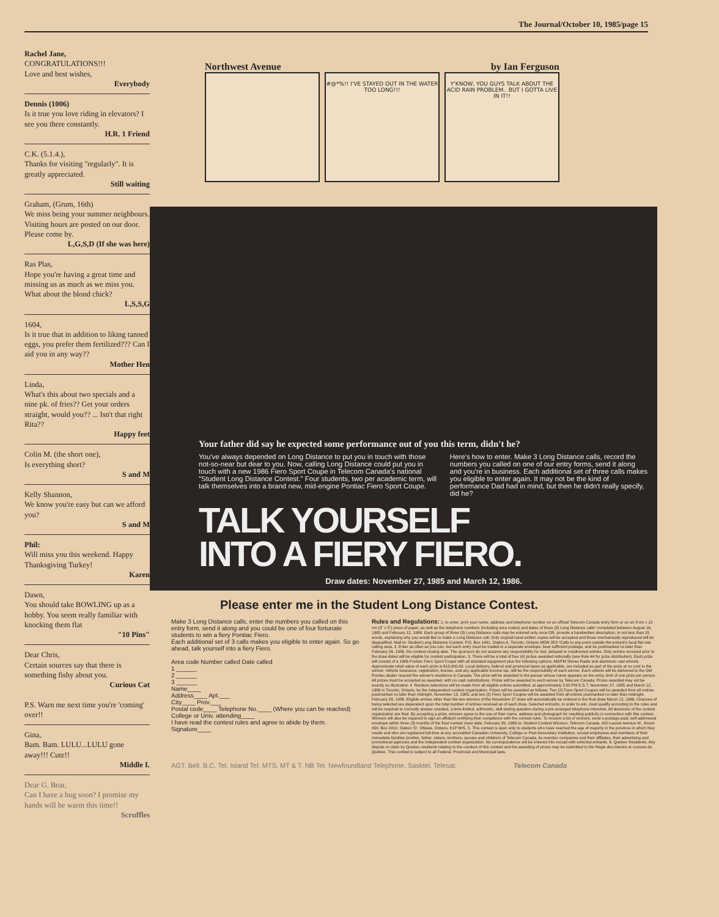The Journal/October 10, 1985/page 15
Rachel Jane,
CONGRATULATIONS!!!
Love and best wishes,
Everybody
Dennis (1006)
Is it true you love riding in elevators? I see you there constantly.
H.R. 1 Friend
C.K. (5.1.4.),
Thanks for visiting "regularly". It is greatly appreciated.
Still waiting
Graham, (Grum, 16th)
We miss being your summer neighbours. Visiting hours are posted on our door. Please come by.
L,G,S,D (If she was here)
Ras Plas,
Hope you're having a great time and missing us as much as we miss you. What about the blond chick?
L,S,S,G
1604,
Is it true that in addition to liking tanned eggs, you prefer them fertilized??? Can I aid you in any way??
Mother Hen
Linda,
What's this about two specials and a nine pk. of fries?? Get your orders straight, would you?? ... Isn't that right Rita??
Happy feet
Colin M. (the short one),
Is everything short?
S and M
Kelly Shannon,
We know you're easy but can we afford you?
S and M
Phil:
Will miss you this weekend. Happy Thanksgiving Turkey!
Karen
Dawn,
You should take BOWLING up as a hobby. You seem really familiar with knocking them flat
"10 Pins"
Dear Chris,
Certain sources say that there is something fishy about you.
Curious Cat
P.S. Warn me next time you're 'coming' over!!
Gina,
Bam. Bam. LULU...LULU gone away!!! Cute!!
Middle I.
Dear G. Bear,
Can I have a hug soon? I promise my hands will be warm this time!!
Scruffles
Northwest Avenue by Ian Ferguson
#@*%!! I'VE STAYED OUT IN THE WATER TOO LONG!!!
Y'KNOW, YOU GUYS TALK ABOUT THE ACID RAIN PROBLEM.. BUT I GOTTA LIVE IN IT!!
Your father did say he expected some performance out of you this term, didn't he?
You've always depended on Long Distance to put you in touch with those not-so-near but dear to you. Now, calling Long Distance could put you in touch with a new 1986 Fiero Sport Coupe in Telecom Canada's national "Student Long Distance Contest." Four students, two per academic term, will talk themselves into a brand new, mid-engine Pontiac Fiero Sport Coupe.
Here's how to enter. Make 3 Long Distance calls, record the numbers you called on one of our entry forms, send it along and you're in business. Each additional set of three calls makes you eligible to enter again. It may not be the kind of performance Dad had in mind, but then he didn't really specify, did he?
TALK YOURSELF
INTO A FIERY FIERO.
Draw dates: November 27, 1985 and March 12, 1986.
Please enter me in the Student Long Distance Contest.
Make 3 Long Distance calls, enter the numbers you called on this entry form, send it along and you could be one of four fortunate students to win a fiery Pontiac Fiero.
Each additional set of 3 calls makes you eligible to enter again. So go ahead, talk yourself into a fiery Fiero.
Area code Number called Date called
1 ______
2 ______
3 ______
Name____
Address____ Apt.___
City____ Prov.___
Postal code____ Telephone No.____ (Where you can be reached)
College or Univ. attending____
I have read the contest rules and agree to abide by them.
Signature____
Rules and Regulations: 1. to enter, print your name, address and telephone number on an official Telecom Canada entry form or on an 8 cm x 12 cm (3" x 5") piece of paper, as well as the telephone numbers (including area codes) and dates of three (3) Long Distance calls* completed between August 16, 1985 and February 12, 1986. Each group of three (3) Long Distance calls may be entered only once OR, provide a handwritten description, in not less than 25 words, explaining why you would like to make a Long Distance call. Only original hand written copies will be accepted and those mechanically reproduced will be disqualified. Mail to: Student Long Distance Contest, P.O. Box 1491, Station A, Toronto, Ontario M5W 2E8 *Calls to any point outside the entrant's local flat rate calling area. 2. Enter as often as you can, but each entry must be mailed in a separate envelope, bear sufficient postage, and be postmarked no later than February 26, 1986, the contest closing date. The sponsors do not assume any responsibility for lost, delayed or misdirected entries. Only entries received prior to the draw dates will be eligible for contest participation. 3. There will be a total of four (4) prizes awarded nationally (see Rule #4 for prize distribution). Each prize will consist of a 1986 Pontiac Fiero Sport Coupe with all standard equipment plus the following options: AM/FM Stereo Radio and aluminum cast wheels. Approximate retail value of each prize is $13,000.00. Local delivery, federal and provincial taxes as applicable, are included as part of the prize at no cost to the winner. Vehicle insurance, registration, license, and any applicable income tax, will be the responsibility of each winner. Each vehicle will be delivered to the GM Pontiac dealer nearest the winner's residence in Canada. The prize will be awarded to the person whose name appears on the entry, limit of one prize per person. All prizes must be accepted as awarded, with no cash substitutions. Prizes will be awarded to each winner by Telecom Canada. Prizes awarded may not be exactly as illustrated. 4. Random selections will be made from all eligible entries submitted, at approximately 2:00 PM E.S.T. November 27, 1985 and March 12, 1986 in Toronto, Ontario, by the independent contest organization. Prizes will be awarded as follows: Two (2) Fiero Sport Coupes will be awarded from all entries postmarked no later than midnight, November 13, 1985, and two (2) Fiero Sport Coupes will be awarded from all entries postmarked no later than midnight, February 26, 1986. Eligible entries other than the two winners of the November 27 draw will automatically be entered in the final draw March 12, 1986. Chances of being selected are dependent upon the total number of entries received as of each draw. Selected entrants, in order to win, must qualify according to the rules and will be required to correctly answer unaided, a time-limited, arithmetic, skill-testing question during a pre-arranged telephone interview. All decisions of the contest organization are final. By accepting a prize, winners agree to the use of their name, address and photograph for resulting publicity in connection with this contest. Winners will also be required to sign an affidavit certifying their compliance with the contest rules. To receive a list of winners, send a postage-paid, self-addressed envelope within three (3) months of the final contest close date, February 26, 1986 to: Student Contest Winners, Telecom Canada, 410 Laurier Avenue W., Room 950, Box 2410, Station 'D', Ottawa, Ontario, K1P 6H5. 5. This contest is open only to students who have reached the age of majority in the province in which they reside and who are registered full-time at any accredited Canadian University, College or Post-Secondary Institution, except employees and members of their immediate families (mother, father, sisters, brothers, spouse and children) of Telecom Canada, its member companies and their affiliates, their advertising and promotional agencies and the independent contest organization. No correspondence will be entered into except with selected entrants. 6. Quebec Residents. Any dispute or claim by Quebec residents relating to the conduct of this contest and the awarding of prizes may be submitted to the Régie des loteries et courses du Québec. This contest is subject to all Federal, Provincial and Municipal laws.
AGT. Bell. B.C. Tel. Island Tel. MTS. MT & T. NB Tel. Newfoundland Telephone. Sasktel. Telesat. Telecom Canada